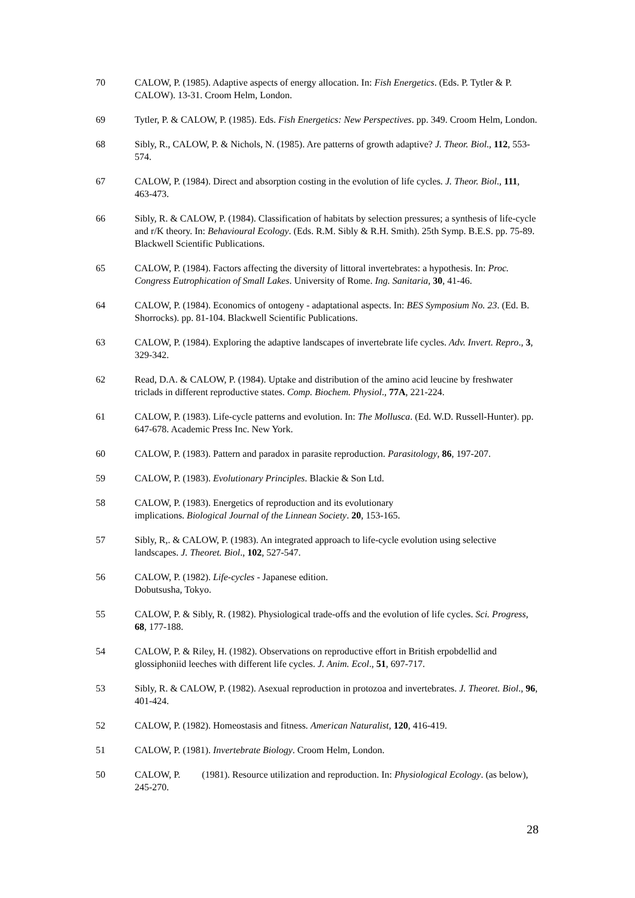70 CALOW, P. (1985). Adaptive aspects of energy allocation. In: Fish Energetics. (Eds. P. Tytler & P. CALOW). 13-31. Croom Helm, London.
69 Tytler, P. & CALOW, P. (1985). Eds. Fish Energetics: New Perspectives. pp. 349. Croom Helm, London.
68 Sibly, R., CALOW, P. & Nichols, N. (1985). Are patterns of growth adaptive? J. Theor. Biol., 112, 553-574.
67 CALOW, P. (1984). Direct and absorption costing in the evolution of life cycles. J. Theor. Biol., 111, 463-473.
66 Sibly, R. & CALOW, P. (1984). Classification of habitats by selection pressures; a synthesis of life-cycle and r/K theory. In: Behavioural Ecology. (Eds. R.M. Sibly & R.H. Smith). 25th Symp. B.E.S. pp. 75-89. Blackwell Scientific Publications.
65 CALOW, P. (1984). Factors affecting the diversity of littoral invertebrates: a hypothesis. In: Proc. Congress Eutrophication of Small Lakes. University of Rome. Ing. Sanitaria, 30, 41-46.
64 CALOW, P. (1984). Economics of ontogeny - adaptational aspects. In: BES Symposium No. 23. (Ed. B. Shorrocks). pp. 81-104. Blackwell Scientific Publications.
63 CALOW, P. (1984). Exploring the adaptive landscapes of invertebrate life cycles. Adv. Invert. Repro., 3, 329-342.
62 Read, D.A. & CALOW, P. (1984). Uptake and distribution of the amino acid leucine by freshwater triclads in different reproductive states. Comp. Biochem. Physiol., 77A, 221-224.
61 CALOW, P. (1983). Life-cycle patterns and evolution. In: The Mollusca. (Ed. W.D. Russell-Hunter). pp. 647-678. Academic Press Inc. New York.
60 CALOW, P. (1983). Pattern and paradox in parasite reproduction. Parasitology, 86, 197-207.
59 CALOW, P. (1983). Evolutionary Principles. Blackie & Son Ltd.
58 CALOW, P. (1983). Energetics of reproduction and its evolutionary
implications. Biological Journal of the Linnean Society. 20, 153-165.
57 Sibly, R,. & CALOW, P. (1983). An integrated approach to life-cycle evolution using selective landscapes. J. Theoret. Biol., 102, 527-547.
56 CALOW, P. (1982). Life-cycles - Japanese edition.
Dobutsusha, Tokyo.
55 CALOW, P. & Sibly, R. (1982). Physiological trade-offs and the evolution of life cycles. Sci. Progress, 68, 177-188.
54 CALOW, P. & Riley, H. (1982). Observations on reproductive effort in British erpobdellid and glossiphoniid leeches with different life cycles. J. Anim. Ecol., 51, 697-717.
53 Sibly, R. & CALOW, P. (1982). Asexual reproduction in protozoa and invertebrates. J. Theoret. Biol., 96, 401-424.
52 CALOW, P. (1982). Homeostasis and fitness. American Naturalist, 120, 416-419.
51 CALOW, P. (1981). Invertebrate Biology. Croom Helm, London.
50 CALOW, P. (1981). Resource utilization and reproduction. In: Physiological Ecology. (as below), 245-270.
28